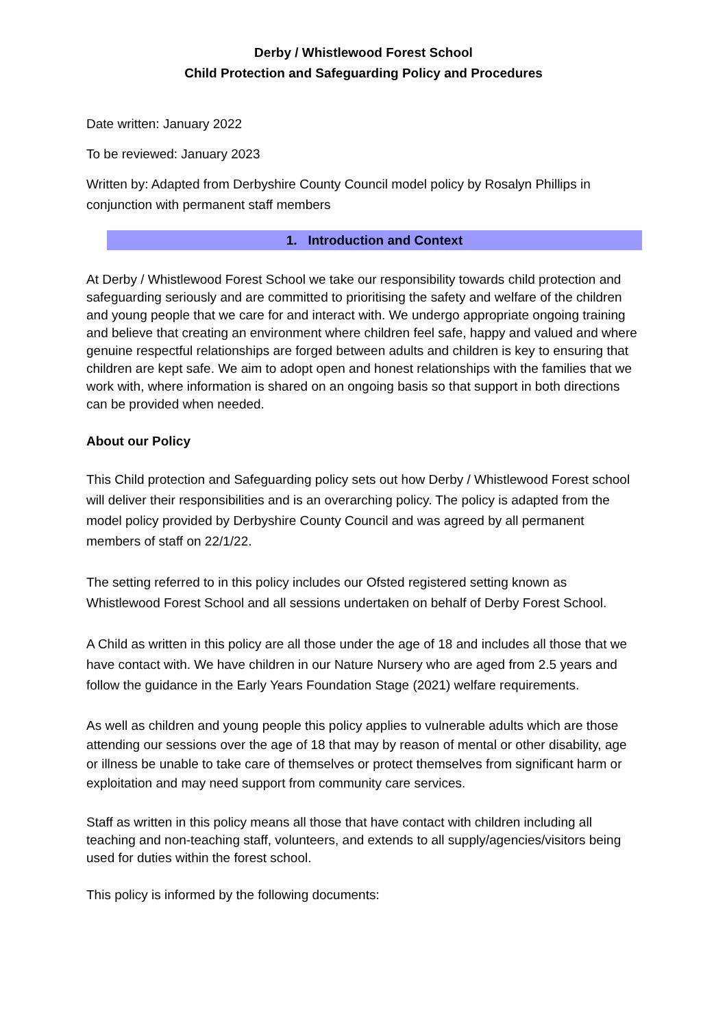Derby / Whistlewood Forest School
Child Protection and Safeguarding Policy and Procedures
Date written: January 2022
To be reviewed: January 2023
Written by: Adapted from Derbyshire County Council model policy by Rosalyn Phillips in conjunction with permanent staff members
1. Introduction and Context
At Derby / Whistlewood Forest School we take our responsibility towards child protection and safeguarding seriously and are committed to prioritising the safety and welfare of the children and young people that we care for and interact with. We undergo appropriate ongoing training and believe that creating an environment where children feel safe, happy and valued and where genuine respectful relationships are forged between adults and children is key to ensuring that children are kept safe. We aim to adopt open and honest relationships with the families that we work with, where information is shared on an ongoing basis so that support in both directions can be provided when needed.
About our Policy
This Child protection and Safeguarding policy sets out how Derby / Whistlewood Forest school will deliver their responsibilities and is an overarching policy. The policy is adapted from the model policy provided by Derbyshire County Council and was agreed by all permanent members of staff on 22/1/22.
The setting referred to in this policy includes our Ofsted registered setting known as Whistlewood Forest School and all sessions undertaken on behalf of Derby Forest School.
A Child as written in this policy are all those under the age of 18 and includes all those that we have contact with. We have children in our Nature Nursery who are aged from 2.5 years and follow the guidance in the Early Years Foundation Stage (2021) welfare requirements.
As well as children and young people this policy applies to vulnerable adults which are those attending our sessions over the age of 18 that may by reason of mental or other disability, age or illness be unable to take care of themselves or protect themselves from significant harm or exploitation and may need support from community care services.
Staff as written in this policy means all those that have contact with children including all teaching and non-teaching staff, volunteers, and extends to all supply/agencies/visitors being used for duties within the forest school.
This policy is informed by the following documents: